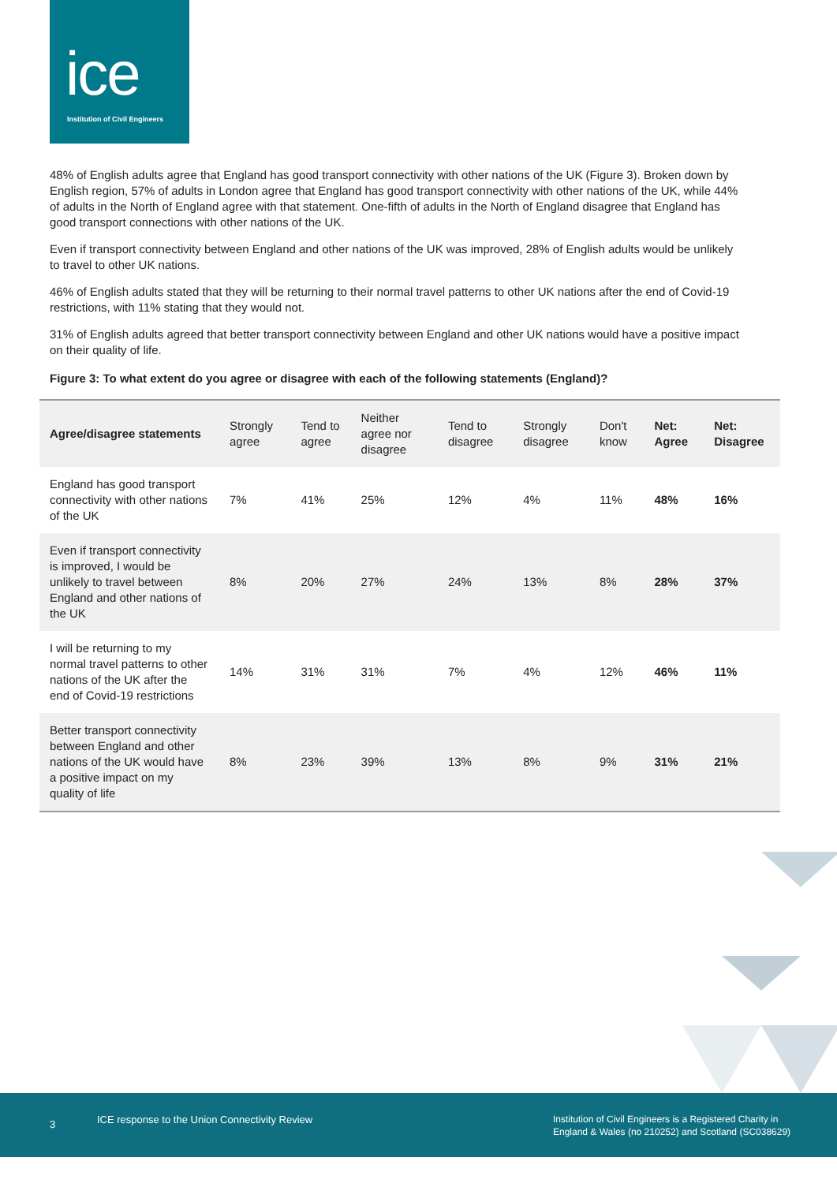ice
Institution of Civil Engineers
48% of English adults agree that England has good transport connectivity with other nations of the UK (Figure 3). Broken down by English region, 57% of adults in London agree that England has good transport connectivity with other nations of the UK, while 44% of adults in the North of England agree with that statement. One-fifth of adults in the North of England disagree that England has good transport connections with other nations of the UK.
Even if transport connectivity between England and other nations of the UK was improved, 28% of English adults would be unlikely to travel to other UK nations.
46% of English adults stated that they will be returning to their normal travel patterns to other UK nations after the end of Covid-19 restrictions, with 11% stating that they would not.
31% of English adults agreed that better transport connectivity between England and other UK nations would have a positive impact on their quality of life.
Figure 3: To what extent do you agree or disagree with each of the following statements (England)?
| Agree/disagree statements | Strongly agree | Tend to agree | Neither agree nor disagree | Tend to disagree | Strongly disagree | Don't know | Net: Agree | Net: Disagree |
| --- | --- | --- | --- | --- | --- | --- | --- | --- |
| England has good transport connectivity with other nations of the UK | 7% | 41% | 25% | 12% | 4% | 11% | 48% | 16% |
| Even if transport connectivity is improved, I would be unlikely to travel between England and other nations of the UK | 8% | 20% | 27% | 24% | 13% | 8% | 28% | 37% |
| I will be returning to my normal travel patterns to other nations of the UK after the end of Covid-19 restrictions | 14% | 31% | 31% | 7% | 4% | 12% | 46% | 11% |
| Better transport connectivity between England and other nations of the UK would have a positive impact on my quality of life | 8% | 23% | 39% | 13% | 8% | 9% | 31% | 21% |
3
ICE response to the Union Connectivity Review
Institution of Civil Engineers is a Registered Charity in
England & Wales (no 210252) and Scotland (SC038629)